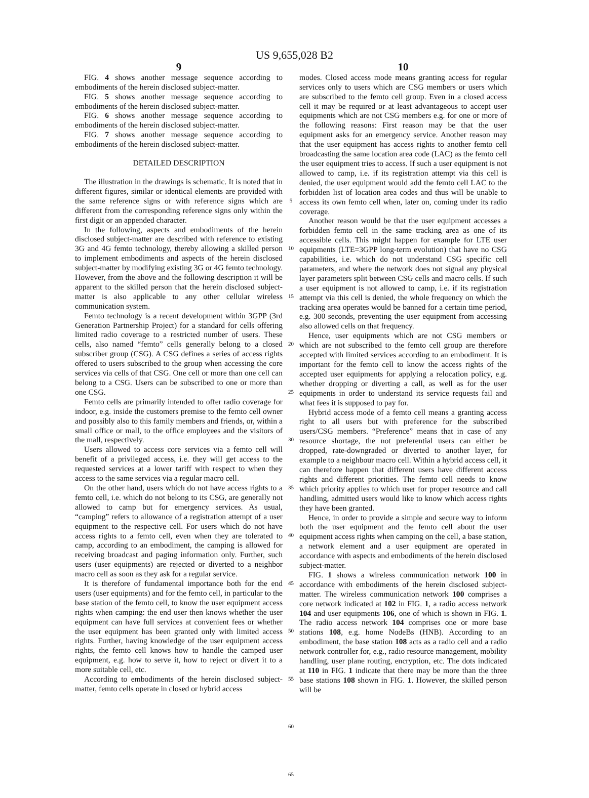US 9,655,028 B2
9
FIG. 4 shows another message sequence according to embodiments of the herein disclosed subject-matter.
FIG. 5 shows another message sequence according to embodiments of the herein disclosed subject-matter.
FIG. 6 shows another message sequence according to embodiments of the herein disclosed subject-matter.
FIG. 7 shows another message sequence according to embodiments of the herein disclosed subject-matter.
DETAILED DESCRIPTION
The illustration in the drawings is schematic. It is noted that in different figures, similar or identical elements are provided with the same reference signs or with reference signs which are different from the corresponding reference signs only within the first digit or an appended character.
In the following, aspects and embodiments of the herein disclosed subject-matter are described with reference to existing 3G and 4G femto technology, thereby allowing a skilled person to implement embodiments and aspects of the herein disclosed subject-matter by modifying existing 3G or 4G femto technology. However, from the above and the following description it will be apparent to the skilled person that the herein disclosed subject-matter is also applicable to any other cellular wireless communication system.
Femto technology is a recent development within 3GPP (3rd Generation Partnership Project) for a standard for cells offering limited radio coverage to a restricted number of users. These cells, also named “femto” cells generally belong to a closed subscriber group (CSG). A CSG defines a series of access rights offered to users subscribed to the group when accessing the core services via cells of that CSG. One cell or more than one cell can belong to a CSG. Users can be subscribed to one or more than one CSG.
Femto cells are primarily intended to offer radio coverage for indoor, e.g. inside the customers premise to the femto cell owner and possibly also to this family members and friends, or, within a small office or mall, to the office employees and the visitors of the mall, respectively.
Users allowed to access core services via a femto cell will benefit of a privileged access, i.e. they will get access to the requested services at a lower tariff with respect to when they access to the same services via a regular macro cell.
On the other hand, users which do not have access rights to a femto cell, i.e. which do not belong to its CSG, are generally not allowed to camp but for emergency services. As usual, “camping” refers to allowance of a registration attempt of a user equipment to the respective cell. For users which do not have access rights to a femto cell, even when they are tolerated to camp, according to an embodiment, the camping is allowed for receiving broadcast and paging information only. Further, such users (user equipments) are rejected or diverted to a neighbor macro cell as soon as they ask for a regular service.
It is therefore of fundamental importance both for the end users (user equipments) and for the femto cell, in particular to the base station of the femto cell, to know the user equipment access rights when camping: the end user then knows whether the user equipment can have full services at convenient fees or whether the user equipment has been granted only with limited access rights. Further, having knowledge of the user equipment access rights, the femto cell knows how to handle the camped user equipment, e.g. how to serve it, how to reject or divert it to a more suitable cell, etc.
According to embodiments of the herein disclosed subject-matter, femto cells operate in closed or hybrid access
5
10
15
20
25
30
35
40
45
50
55
60
65
10
modes. Closed access mode means granting access for regular services only to users which are CSG members or users which are subscribed to the femto cell group. Even in a closed access cell it may be required or at least advantageous to accept user equipments which are not CSG members e.g. for one or more of the following reasons: First reason may be that the user equipment asks for an emergency service. Another reason may that the user equipment has access rights to another femto cell broadcasting the same location area code (LAC) as the femto cell the user equipment tries to access. If such a user equipment is not allowed to camp, i.e. if its registration attempt via this cell is denied, the user equipment would add the femto cell LAC to the forbidden list of location area codes and thus will be unable to access its own femto cell when, later on, coming under its radio coverage.
Another reason would be that the user equipment accesses a forbidden femto cell in the same tracking area as one of its accessible cells. This might happen for example for LTE user equipments (LTE=3GPP long-term evolution) that have no CSG capabilities, i.e. which do not understand CSG specific cell parameters, and where the network does not signal any physical layer parameters split between CSG cells and macro cells. If such a user equipment is not allowed to camp, i.e. if its registration attempt via this cell is denied, the whole frequency on which the tracking area operates would be banned for a certain time period, e.g. 300 seconds, preventing the user equipment from accessing also allowed cells on that frequency.
Hence, user equipments which are not CSG members or which are not subscribed to the femto cell group are therefore accepted with limited services according to an embodiment. It is important for the femto cell to know the access rights of the accepted user equipments for applying a relocation policy, e.g. whether dropping or diverting a call, as well as for the user equipments in order to understand its service requests fail and what fees it is supposed to pay for.
Hybrid access mode of a femto cell means a granting access right to all users but with preference for the subscribed users/CSG members. “Preference” means that in case of any resource shortage, the not preferential users can either be dropped, rate-downgraded or diverted to another layer, for example to a neighbour macro cell. Within a hybrid access cell, it can therefore happen that different users have different access rights and different priorities. The femto cell needs to know which priority applies to which user for proper resource and call handling, admitted users would like to know which access rights they have been granted.
Hence, in order to provide a simple and secure way to inform both the user equipment and the femto cell about the user equipment access rights when camping on the cell, a base station, a network element and a user equipment are operated in accordance with aspects and embodiments of the herein disclosed subject-matter.
FIG. 1 shows a wireless communication network 100 in accordance with embodiments of the herein disclosed subject-matter. The wireless communication network 100 comprises a core network indicated at 102 in FIG. 1, a radio access network 104 and user equipments 106, one of which is shown in FIG. 1. The radio access network 104 comprises one or more base stations 108, e.g. home NodeBs (HNB). According to an embodiment, the base station 108 acts as a radio cell and a radio network controller for, e.g., radio resource management, mobility handling, user plane routing, encryption, etc. The dots indicated at 110 in FIG. 1 indicate that there may be more than the three base stations 108 shown in FIG. 1. However, the skilled person will be